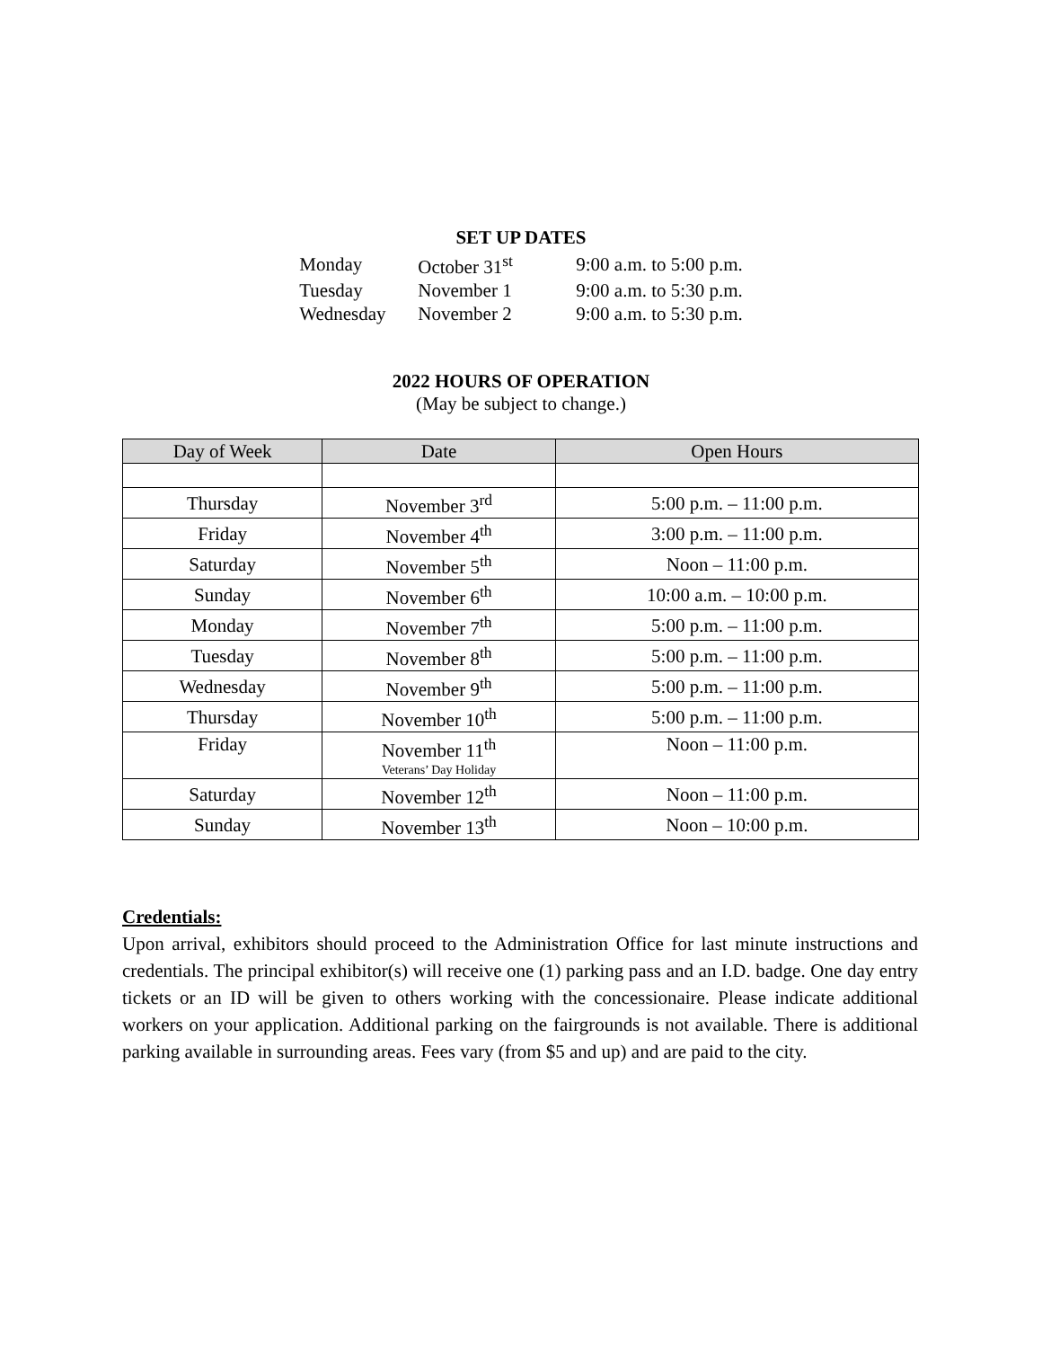SET UP DATES
| Monday | October 31<sup>st</sup> | 9:00 a.m. to 5:00 p.m. |
| Tuesday | November 1 | 9:00 a.m. to 5:30 p.m. |
| Wednesday | November 2 | 9:00 a.m. to 5:30 p.m. |
2022 HOURS OF OPERATION
(May be subject to change.)
| Day of Week | Date | Open Hours |
| --- | --- | --- |
| Thursday | November 3<sup>rd</sup> | 5:00 p.m. – 11:00 p.m. |
| Friday | November 4<sup>th</sup> | 3:00 p.m. – 11:00 p.m. |
| Saturday | November 5<sup>th</sup> | Noon – 11:00 p.m. |
| Sunday | November 6<sup>th</sup> | 10:00 a.m. – 10:00 p.m. |
| Monday | November 7<sup>th</sup> | 5:00 p.m. – 11:00 p.m. |
| Tuesday | November 8<sup>th</sup> | 5:00 p.m. – 11:00 p.m. |
| Wednesday | November 9<sup>th</sup> | 5:00 p.m. – 11:00 p.m. |
| Thursday | November 10<sup>th</sup> | 5:00 p.m. – 11:00 p.m. |
| Friday | November 11<sup>th</sup> Veterans’ Day Holiday | Noon – 11:00 p.m. |
| Saturday | November 12<sup>th</sup> | Noon – 11:00 p.m. |
| Sunday | November 13<sup>th</sup> | Noon – 10:00 p.m. |
Credentials:
Upon arrival, exhibitors should proceed to the Administration Office for last minute instructions and credentials. The principal exhibitor(s) will receive one (1) parking pass and an I.D. badge. One day entry tickets or an ID will be given to others working with the concessionaire. Please indicate additional workers on your application. Additional parking on the fairgrounds is not available. There is additional parking available in surrounding areas. Fees vary (from $5 and up) and are paid to the city.